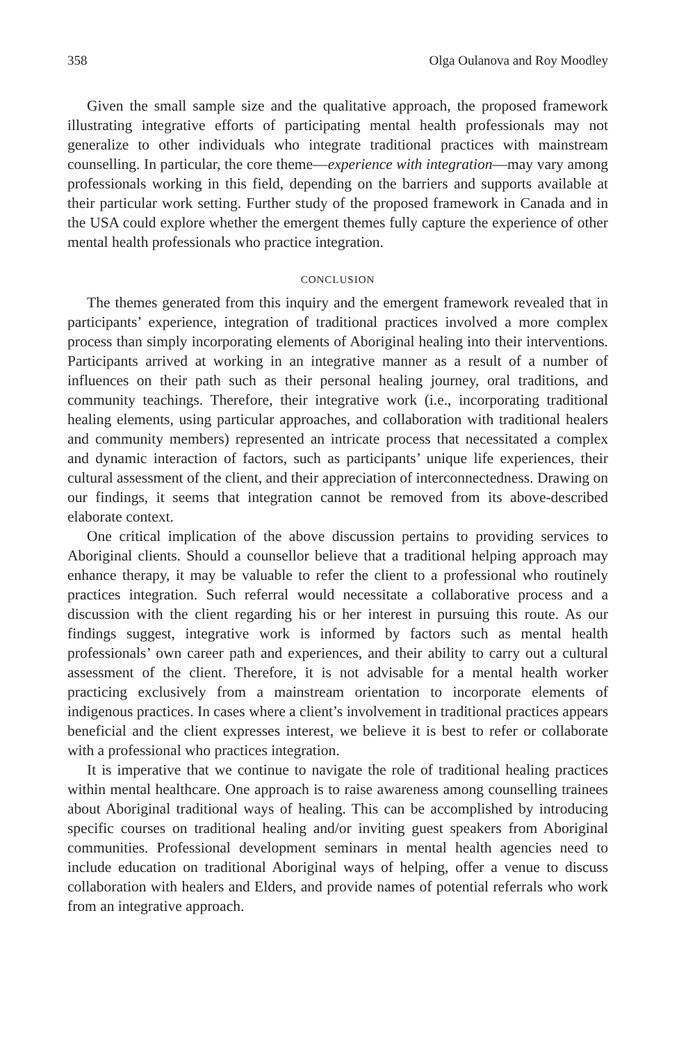358 Olga Oulanova and Roy Moodley
Given the small sample size and the qualitative approach, the proposed framework illustrating integrative efforts of participating mental health professionals may not generalize to other individuals who integrate traditional practices with mainstream counselling. In particular, the core theme—experience with integration—may vary among professionals working in this field, depending on the barriers and supports available at their particular work setting. Further study of the proposed framework in Canada and in the USA could explore whether the emergent themes fully capture the experience of other mental health professionals who practice integration.
CONCLUSION
The themes generated from this inquiry and the emergent framework revealed that in participants’ experience, integration of traditional practices involved a more complex process than simply incorporating elements of Aboriginal healing into their interventions. Participants arrived at working in an integrative manner as a result of a number of influences on their path such as their personal healing journey, oral traditions, and community teachings. Therefore, their integrative work (i.e., incorporating traditional healing elements, using particular approaches, and collaboration with traditional healers and community members) represented an intricate process that necessitated a complex and dynamic interaction of factors, such as participants’ unique life experiences, their cultural assessment of the client, and their appreciation of interconnectedness. Drawing on our findings, it seems that integration cannot be removed from its above-described elaborate context.
One critical implication of the above discussion pertains to providing services to Aboriginal clients. Should a counsellor believe that a traditional helping approach may enhance therapy, it may be valuable to refer the client to a professional who routinely practices integration. Such referral would necessitate a collaborative process and a discussion with the client regarding his or her interest in pursuing this route. As our findings suggest, integrative work is informed by factors such as mental health professionals’ own career path and experiences, and their ability to carry out a cultural assessment of the client. Therefore, it is not advisable for a mental health worker practicing exclusively from a mainstream orientation to incorporate elements of indigenous practices. In cases where a client’s involvement in traditional practices appears beneficial and the client expresses interest, we believe it is best to refer or collaborate with a professional who practices integration.
It is imperative that we continue to navigate the role of traditional healing practices within mental healthcare. One approach is to raise awareness among counselling trainees about Aboriginal traditional ways of healing. This can be accomplished by introducing specific courses on traditional healing and/or inviting guest speakers from Aboriginal communities. Professional development seminars in mental health agencies need to include education on traditional Aboriginal ways of helping, offer a venue to discuss collaboration with healers and Elders, and provide names of potential referrals who work from an integrative approach.